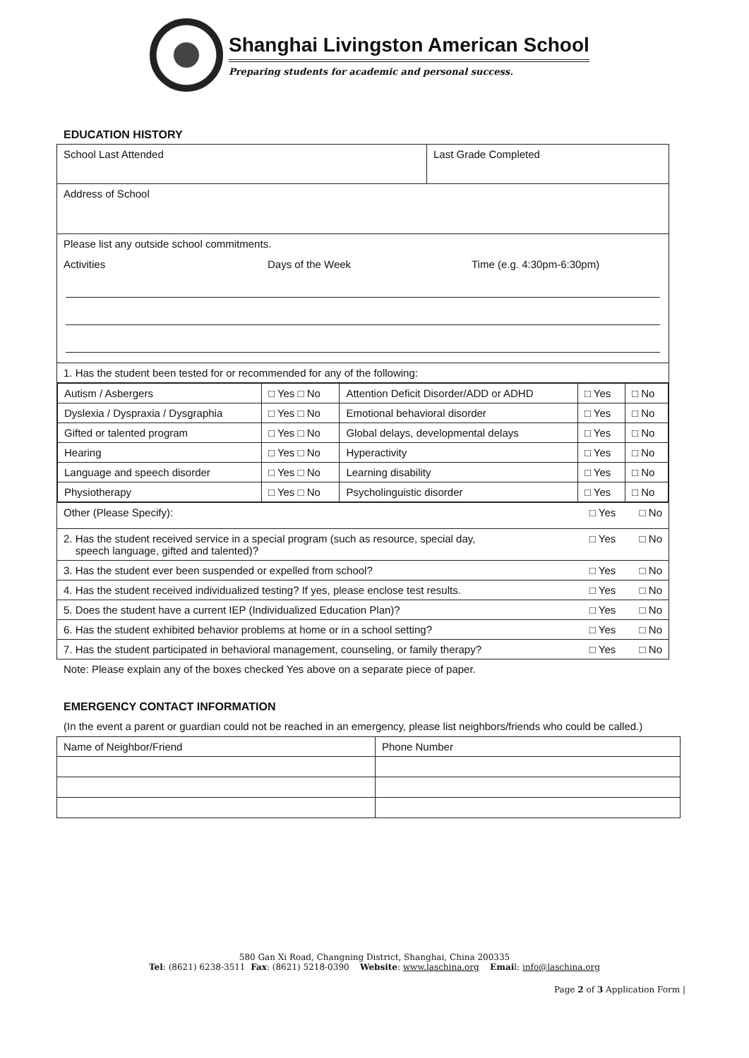Shanghai Livingston American School
Preparing students for academic and personal success.
EDUCATION HISTORY
| School Last Attended | Last Grade Completed |
| Address of School | |
| Please list any outside school commitments. Activities Days of the Week Time (e.g. 4:30pm-6:30pm) | |
| 1. Has the student been tested for or recommended for any of the following: | |
| / Autism / Asbergers / □ Yes □ No / Attention Deficit Disorder/ADD or ADHD / □ Yes / □ No / / Dyslexia / Dyspraxia / Dysgraphia / □ Yes □ No / Emotional behavioral disorder / □ Yes / □ No / / Gifted or talented program / □ Yes □ No / Global delays, developmental delays / □ Yes / □ No / / Hearing / □ Yes □ No / Hyperactivity / □ Yes / □ No / / Language and speech disorder / □ Yes □ No / Learning disability / □ Yes / □ No / / Physiotherapy / □ Yes □ No / Psycholinguistic disorder / □ Yes / □ No / | |
| Other (Please Specify): □ Yes □ No | |
| □ Yes □ No 2. Has the student received service in a special program (such as resource, special day, speech language, gifted and talented)? | |
| 3. Has the student ever been suspended or expelled from school? □ Yes □ No | |
| 4. Has the student received individualized testing? If yes, please enclose test results. □ Yes □ No | |
| 5. Does the student have a current IEP (Individualized Education Plan)? □ Yes □ No | |
| 6. Has the student exhibited behavior problems at home or in a school setting? □ Yes □ No | |
| 7. Has the student participated in behavioral management, counseling, or family therapy? □ Yes □ No | |
Note: Please explain any of the boxes checked Yes above on a separate piece of paper.
EMERGENCY CONTACT INFORMATION
(In the event a parent or guardian could not be reached in an emergency, please list neighbors/friends who could be called.)
| Name of Neighbor/Friend | Phone Number |
580 Gan Xi Road, Changning District, Shanghai, China 200335
Tel: (8621) 6238-3511 Fax: (8621) 5218-0390 Website: www.laschina.org Email: info@laschina.org
Page 2 of 3 Application Form |